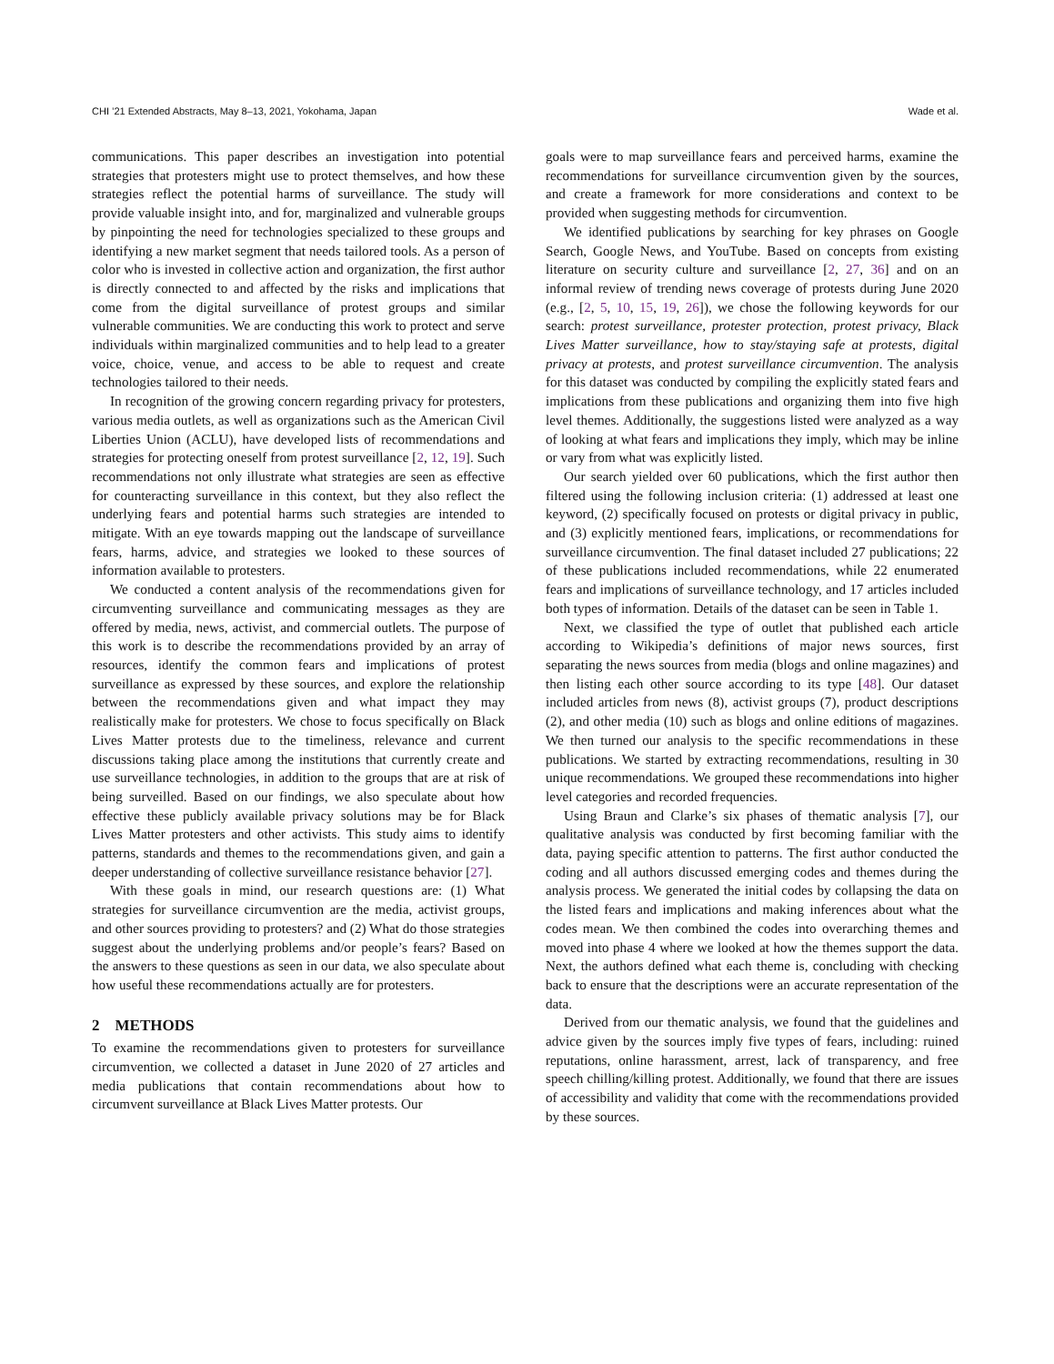CHI ’21 Extended Abstracts, May 8–13, 2021, Yokohama, Japan Wade et al.
communications. This paper describes an investigation into potential strategies that protesters might use to protect themselves, and how these strategies reflect the potential harms of surveillance. The study will provide valuable insight into, and for, marginalized and vulnerable groups by pinpointing the need for technologies specialized to these groups and identifying a new market segment that needs tailored tools. As a person of color who is invested in collective action and organization, the first author is directly connected to and affected by the risks and implications that come from the digital surveillance of protest groups and similar vulnerable communities. We are conducting this work to protect and serve individuals within marginalized communities and to help lead to a greater voice, choice, venue, and access to be able to request and create technologies tailored to their needs.
In recognition of the growing concern regarding privacy for protesters, various media outlets, as well as organizations such as the American Civil Liberties Union (ACLU), have developed lists of recommendations and strategies for protecting oneself from protest surveillance [2, 12, 19]. Such recommendations not only illustrate what strategies are seen as effective for counteracting surveillance in this context, but they also reflect the underlying fears and potential harms such strategies are intended to mitigate. With an eye towards mapping out the landscape of surveillance fears, harms, advice, and strategies we looked to these sources of information available to protesters.
We conducted a content analysis of the recommendations given for circumventing surveillance and communicating messages as they are offered by media, news, activist, and commercial outlets. The purpose of this work is to describe the recommendations provided by an array of resources, identify the common fears and implications of protest surveillance as expressed by these sources, and explore the relationship between the recommendations given and what impact they may realistically make for protesters. We chose to focus specifically on Black Lives Matter protests due to the timeliness, relevance and current discussions taking place among the institutions that currently create and use surveillance technologies, in addition to the groups that are at risk of being surveilled. Based on our findings, we also speculate about how effective these publicly available privacy solutions may be for Black Lives Matter protesters and other activists. This study aims to identify patterns, standards and themes to the recommendations given, and gain a deeper understanding of collective surveillance resistance behavior [27].
With these goals in mind, our research questions are: (1) What strategies for surveillance circumvention are the media, activist groups, and other sources providing to protesters? and (2) What do those strategies suggest about the underlying problems and/or people’s fears? Based on the answers to these questions as seen in our data, we also speculate about how useful these recommendations actually are for protesters.
2 METHODS
To examine the recommendations given to protesters for surveillance circumvention, we collected a dataset in June 2020 of 27 articles and media publications that contain recommendations about how to circumvent surveillance at Black Lives Matter protests. Our
goals were to map surveillance fears and perceived harms, examine the recommendations for surveillance circumvention given by the sources, and create a framework for more considerations and context to be provided when suggesting methods for circumvention.
We identified publications by searching for key phrases on Google Search, Google News, and YouTube. Based on concepts from existing literature on security culture and surveillance [2, 27, 36] and on an informal review of trending news coverage of protests during June 2020 (e.g., [2, 5, 10, 15, 19, 26]), we chose the following keywords for our search: protest surveillance, protester protection, protest privacy, Black Lives Matter surveillance, how to stay/staying safe at protests, digital privacy at protests, and protest surveillance circumvention. The analysis for this dataset was conducted by compiling the explicitly stated fears and implications from these publications and organizing them into five high level themes. Additionally, the suggestions listed were analyzed as a way of looking at what fears and implications they imply, which may be inline or vary from what was explicitly listed.
Our search yielded over 60 publications, which the first author then filtered using the following inclusion criteria: (1) addressed at least one keyword, (2) specifically focused on protests or digital privacy in public, and (3) explicitly mentioned fears, implications, or recommendations for surveillance circumvention. The final dataset included 27 publications; 22 of these publications included recommendations, while 22 enumerated fears and implications of surveillance technology, and 17 articles included both types of information. Details of the dataset can be seen in Table 1.
Next, we classified the type of outlet that published each article according to Wikipedia’s definitions of major news sources, first separating the news sources from media (blogs and online magazines) and then listing each other source according to its type [48]. Our dataset included articles from news (8), activist groups (7), product descriptions (2), and other media (10) such as blogs and online editions of magazines. We then turned our analysis to the specific recommendations in these publications. We started by extracting recommendations, resulting in 30 unique recommendations. We grouped these recommendations into higher level categories and recorded frequencies.
Using Braun and Clarke’s six phases of thematic analysis [7], our qualitative analysis was conducted by first becoming familiar with the data, paying specific attention to patterns. The first author conducted the coding and all authors discussed emerging codes and themes during the analysis process. We generated the initial codes by collapsing the data on the listed fears and implications and making inferences about what the codes mean. We then combined the codes into overarching themes and moved into phase 4 where we looked at how the themes support the data. Next, the authors defined what each theme is, concluding with checking back to ensure that the descriptions were an accurate representation of the data.
Derived from our thematic analysis, we found that the guidelines and advice given by the sources imply five types of fears, including: ruined reputations, online harassment, arrest, lack of transparency, and free speech chilling/killing protest. Additionally, we found that there are issues of accessibility and validity that come with the recommendations provided by these sources.